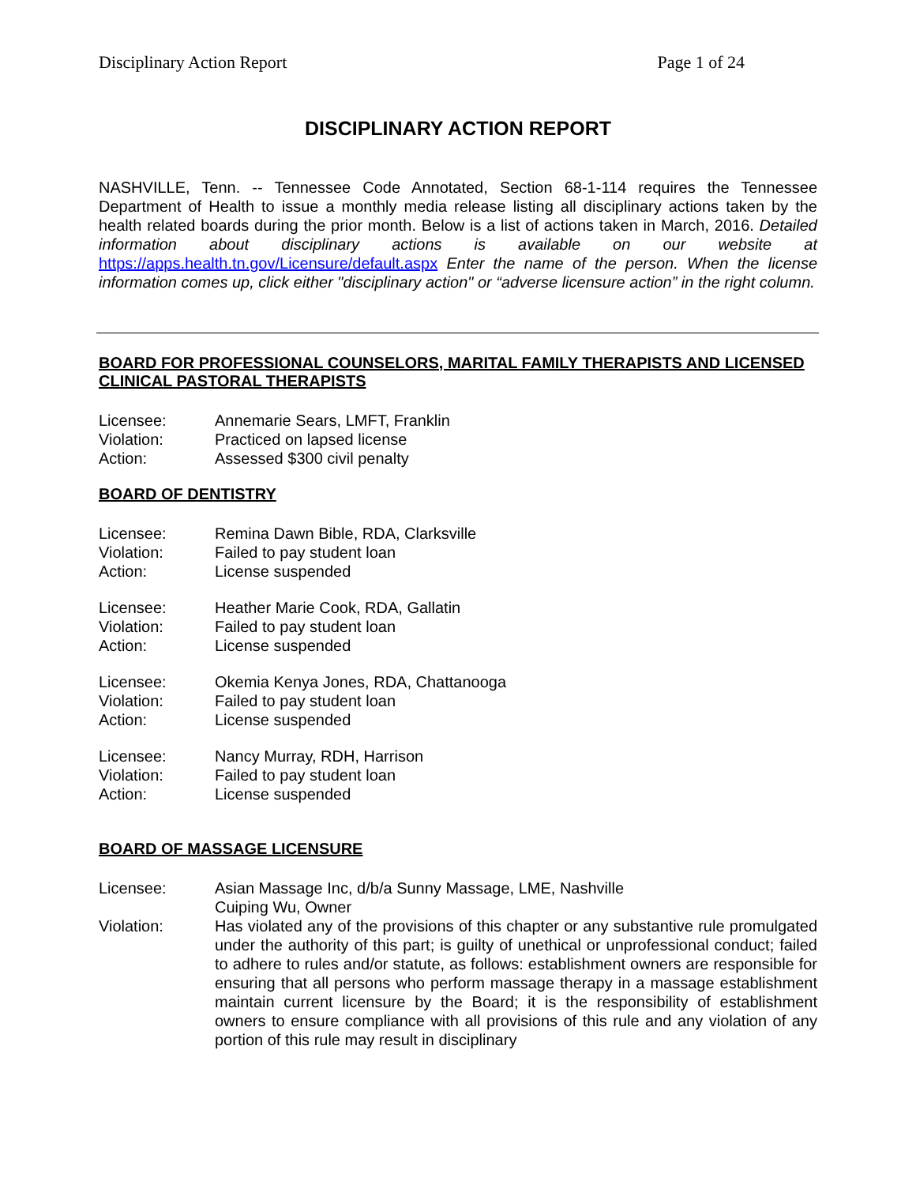Disciplinary Action Report Page 1 of 24
DISCIPLINARY ACTION REPORT
NASHVILLE, Tenn. -- Tennessee Code Annotated, Section 68-1-114 requires the Tennessee Department of Health to issue a monthly media release listing all disciplinary actions taken by the health related boards during the prior month. Below is a list of actions taken in March, 2016. Detailed information about disciplinary actions is available on our website at https://apps.health.tn.gov/Licensure/default.aspx Enter the name of the person. When the license information comes up, click either "disciplinary action" or “adverse licensure action” in the right column.
BOARD FOR PROFESSIONAL COUNSELORS, MARITAL FAMILY THERAPISTS AND LICENSED CLINICAL PASTORAL THERAPISTS
| Licensee: | Annemarie Sears, LMFT, Franklin |
| Violation: | Practiced on lapsed license |
| Action: | Assessed $300 civil penalty |
BOARD OF DENTISTRY
| Licensee: | Remina Dawn Bible, RDA, Clarksville |
| Violation: | Failed to pay student loan |
| Action: | License suspended |
| Licensee: | Heather Marie Cook, RDA, Gallatin |
| Violation: | Failed to pay student loan |
| Action: | License suspended |
| Licensee: | Okemia Kenya Jones, RDA, Chattanooga |
| Violation: | Failed to pay student loan |
| Action: | License suspended |
| Licensee: | Nancy Murray, RDH, Harrison |
| Violation: | Failed to pay student loan |
| Action: | License suspended |
BOARD OF MASSAGE LICENSURE
| Licensee: | Asian Massage Inc, d/b/a Sunny Massage, LME, Nashville Cuiping Wu, Owner |
| Violation: | Has violated any of the provisions of this chapter or any substantive rule promulgated under the authority of this part; is guilty of unethical or unprofessional conduct; failed to adhere to rules and/or statute, as follows: establishment owners are responsible for ensuring that all persons who perform massage therapy in a massage establishment maintain current licensure by the Board; it is the responsibility of establishment owners to ensure compliance with all provisions of this rule and any violation of any portion of this rule may result in disciplinary |